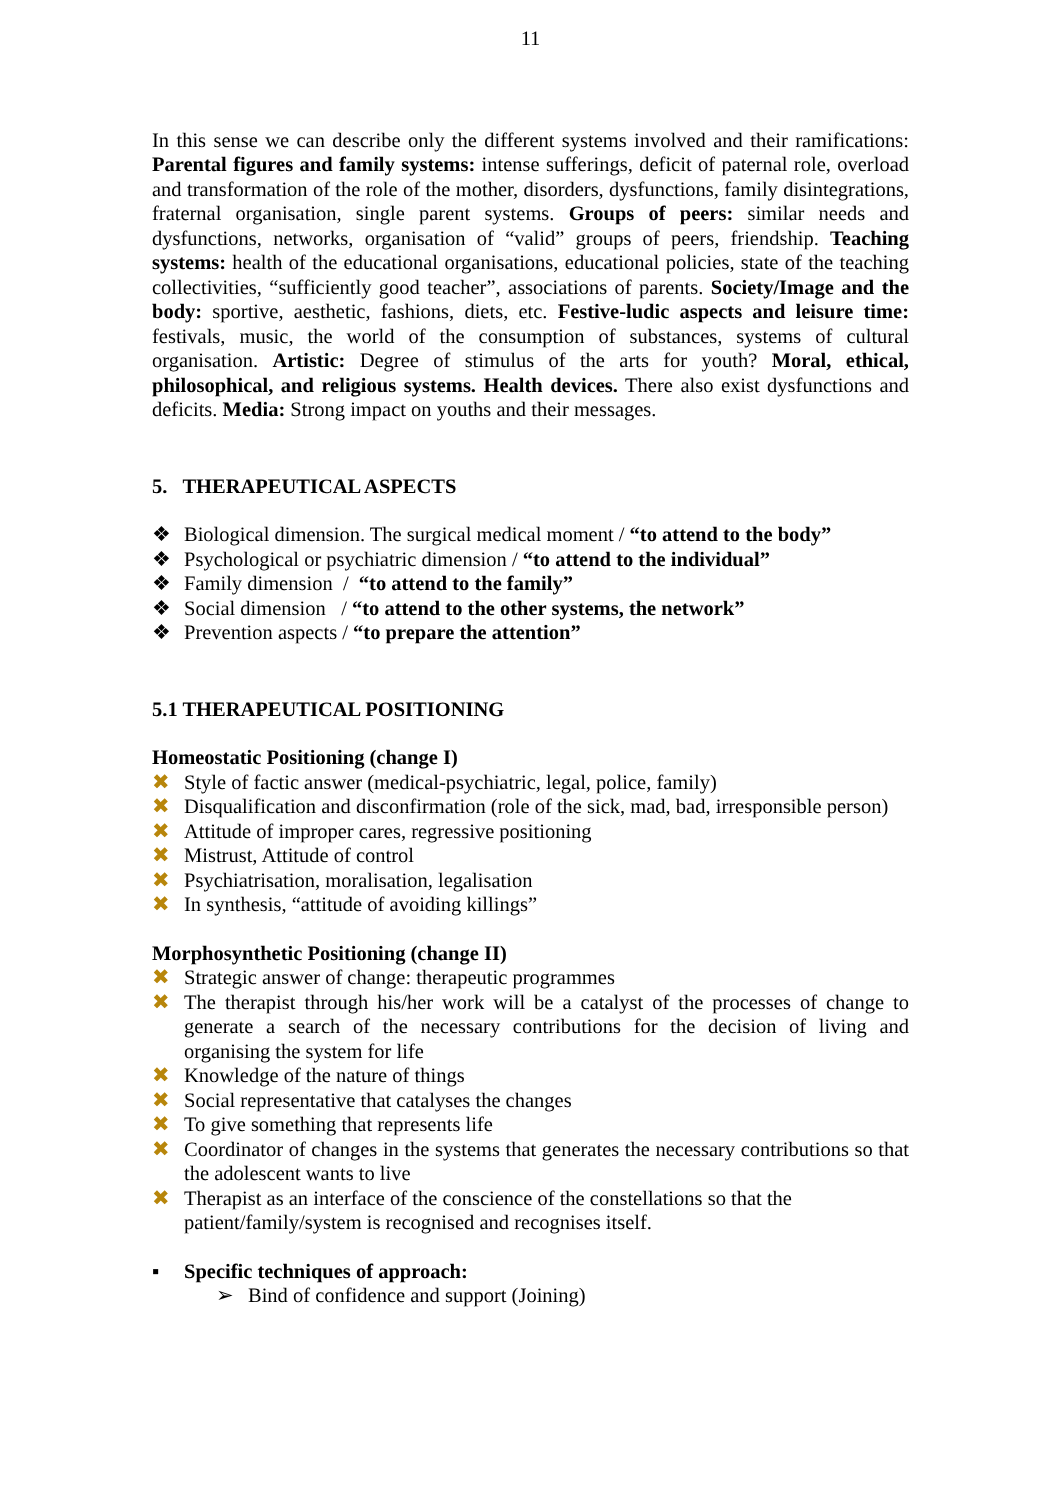11
In this sense we can describe only the different systems involved and their ramifications: Parental figures and family systems: intense sufferings, deficit of paternal role, overload and transformation of the role of the mother, disorders, dysfunctions, family disintegrations, fraternal organisation, single parent systems. Groups of peers: similar needs and dysfunctions, networks, organisation of “valid” groups of peers, friendship. Teaching systems: health of the educational organisations, educational policies, state of the teaching collectivities, “sufficiently good teacher”, associations of parents. Society/Image and the body: sportive, aesthetic, fashions, diets, etc. Festive-ludic aspects and leisure time: festivals, music, the world of the consumption of substances, systems of cultural organisation. Artistic: Degree of stimulus of the arts for youth? Moral, ethical, philosophical, and religious systems. Health devices. There also exist dysfunctions and deficits. Media: Strong impact on youths and their messages.
5. THERAPEUTICAL ASPECTS
❖ Biological dimension. The surgical medical moment / “to attend to the body”
❖ Psychological or psychiatric dimension / “to attend to the individual”
❖ Family dimension / “to attend to the family”
❖ Social dimension / “to attend to the other systems, the network”
❖ Prevention aspects / “to prepare the attention”
5.1 THERAPEUTICAL POSITIONING
Homeostatic Positioning (change I)
✖ Style of factic answer (medical-psychiatric, legal, police, family)
✖ Disqualification and disconfirmation (role of the sick, mad, bad, irresponsible person)
✖ Attitude of improper cares, regressive positioning
✖ Mistrust, Attitude of control
✖ Psychiatrisation, moralisation, legalisation
✖ In synthesis, “attitude of avoiding killings”
Morphosynthetic Positioning (change II)
✖ Strategic answer of change: therapeutic programmes
✖ The therapist through his/her work will be a catalyst of the processes of change to generate a search of the necessary contributions for the decision of living and organising the system for life
✖ Knowledge of the nature of things
✖ Social representative that catalyses the changes
✖ To give something that represents life
✖ Coordinator of changes in the systems that generates the necessary contributions so that the adolescent wants to live
✖ Therapist as an interface of the conscience of the constellations so that the patient/family/system is recognised and recognises itself.
▪ Specific techniques of approach:
➢ Bind of confidence and support (Joining)